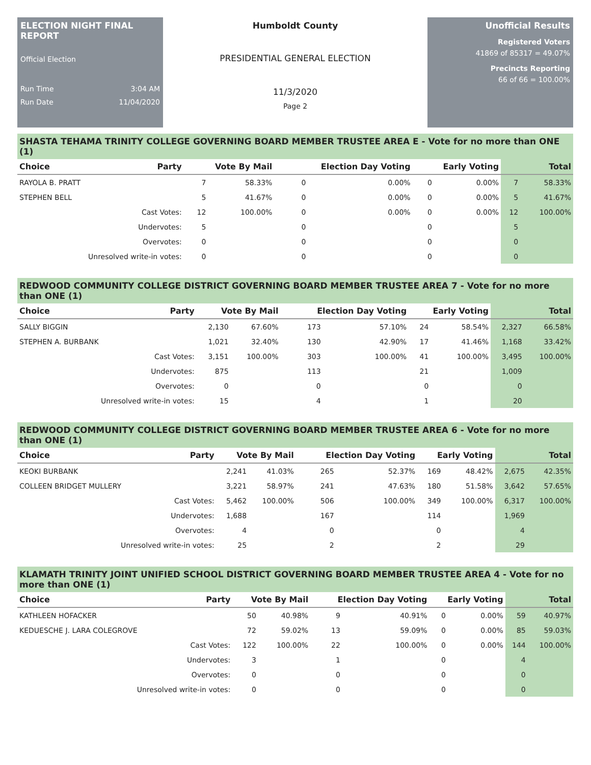ELECTION NIGHT FINAL REPORT
Official Election
Run Time 3:04 AM
Run Date 11/04/2020
Humboldt County
PRESIDENTIAL GENERAL ELECTION
11/3/2020
Page 2
Unofficial Results
Registered Voters
41869 of 85317 = 49.07%
Precincts Reporting
66 of 66 = 100.00%
SHASTA TEHAMA TRINITY COLLEGE GOVERNING BOARD MEMBER TRUSTEE AREA E - Vote for no more than ONE (1)
| Choice | Party | Vote By Mail | | Election Day Voting | | Early Voting | | Total | |
| --- | --- | --- | --- | --- | --- | --- | --- | --- | --- |
| RAYOLA B. PRATT | | 7 | 58.33% | 0 | 0.00% | 0 | 0.00% | 7 | 58.33% |
| STEPHEN BELL | | 5 | 41.67% | 0 | 0.00% | 0 | 0.00% | 5 | 41.67% |
| | Cast Votes: | 12 | 100.00% | 0 | 0.00% | 0 | 0.00% | 12 | 100.00% |
| | Undervotes: | 5 | | 0 | | 0 | | 5 | |
| | Overvotes: | 0 | | 0 | | 0 | | 0 | |
| Unresolved write-in votes: | | 0 | | 0 | | 0 | | 0 | |
REDWOOD COMMUNITY COLLEGE DISTRICT GOVERNING BOARD MEMBER TRUSTEE AREA 7 - Vote for no more than ONE (1)
| Choice | Party | Vote By Mail | | Election Day Voting | | Early Voting | | Total | |
| --- | --- | --- | --- | --- | --- | --- | --- | --- | --- |
| SALLY BIGGIN | | 2,130 | 67.60% | 173 | 57.10% | 24 | 58.54% | 2,327 | 66.58% |
| STEPHEN A. BURBANK | | 1,021 | 32.40% | 130 | 42.90% | 17 | 41.46% | 1,168 | 33.42% |
| | Cast Votes: | 3,151 | 100.00% | 303 | 100.00% | 41 | 100.00% | 3,495 | 100.00% |
| | Undervotes: | 875 | | 113 | | 21 | | 1,009 | |
| | Overvotes: | 0 | | 0 | | 0 | | 0 | |
| Unresolved write-in votes: | | 15 | | 4 | | 1 | | 20 | |
REDWOOD COMMUNITY COLLEGE DISTRICT GOVERNING BOARD MEMBER TRUSTEE AREA 6 - Vote for no more than ONE (1)
| Choice | Party | Vote By Mail | | Election Day Voting | | Early Voting | | Total | |
| --- | --- | --- | --- | --- | --- | --- | --- | --- | --- |
| KEOKI BURBANK | | 2,241 | 41.03% | 265 | 52.37% | 169 | 48.42% | 2,675 | 42.35% |
| COLLEEN BRIDGET MULLERY | | 3,221 | 58.97% | 241 | 47.63% | 180 | 51.58% | 3,642 | 57.65% |
| | Cast Votes: | 5,462 | 100.00% | 506 | 100.00% | 349 | 100.00% | 6,317 | 100.00% |
| | Undervotes: | 1,688 | | 167 | | 114 | | 1,969 | |
| | Overvotes: | 4 | | 0 | | 0 | | 4 | |
| Unresolved write-in votes: | | 25 | | 2 | | 2 | | 29 | |
KLAMATH TRINITY JOINT UNIFIED SCHOOL DISTRICT GOVERNING BOARD MEMBER TRUSTEE AREA 4 - Vote for no more than ONE (1)
| Choice | Party | Vote By Mail | | Election Day Voting | | Early Voting | | Total | |
| --- | --- | --- | --- | --- | --- | --- | --- | --- | --- |
| KATHLEEN HOFACKER | | 50 | 40.98% | 9 | 40.91% | 0 | 0.00% | 59 | 40.97% |
| KEDUESCHE J. LARA COLEGROVE | | 72 | 59.02% | 13 | 59.09% | 0 | 0.00% | 85 | 59.03% |
| | Cast Votes: | 122 | 100.00% | 22 | 100.00% | 0 | 0.00% | 144 | 100.00% |
| | Undervotes: | 3 | | 1 | | 0 | | 4 | |
| | Overvotes: | 0 | | 0 | | 0 | | 0 | |
| Unresolved write-in votes: | | 0 | | 0 | | 0 | | 0 | |